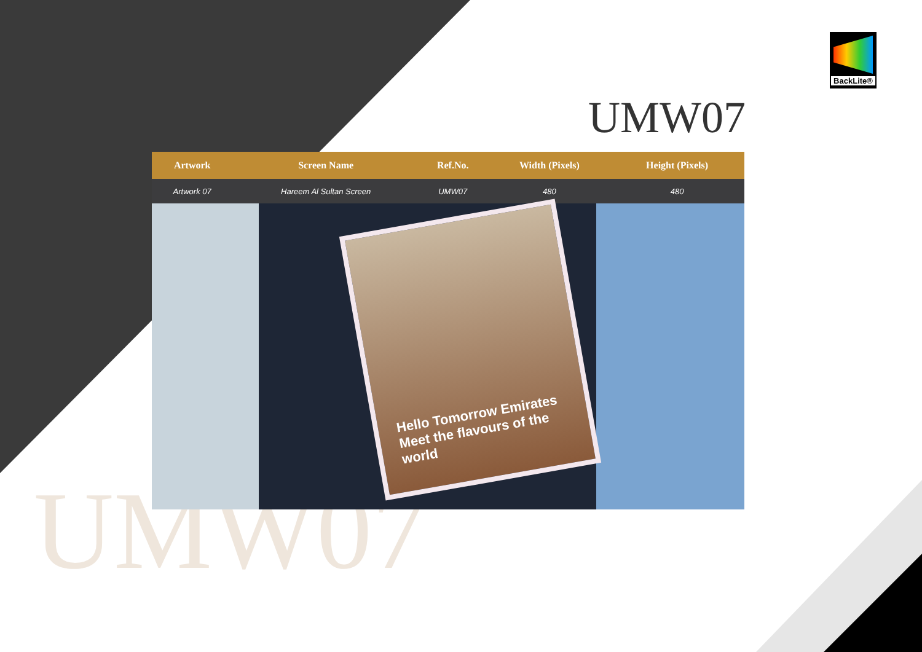BackLite®
UMW07
| Artwork | Screen Name | Ref.No. | Width (Pixels) | Height (Pixels) | |
| --- | --- | --- | --- | --- | --- |
| Artwork 07 | Hareem Al Sultan Screen | UMW07 | 480 | 480 | |
Hello Tomorrow Emirates
Meet the flavours of the world
UMW07